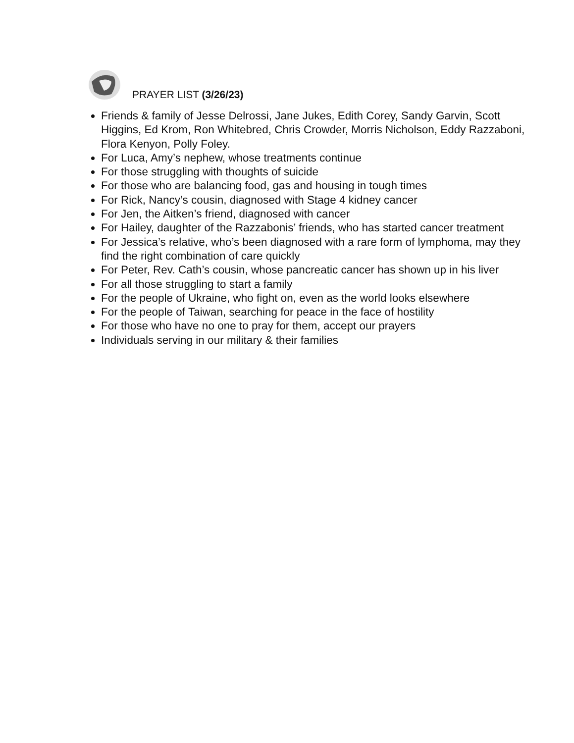PRAYER LIST (3/26/23)
Friends & family of Jesse Delrossi, Jane Jukes, Edith Corey, Sandy Garvin, Scott Higgins, Ed Krom, Ron Whitebred, Chris Crowder, Morris Nicholson, Eddy Razzaboni, Flora Kenyon, Polly Foley.
For Luca, Amy’s nephew, whose treatments continue
For those struggling with thoughts of suicide
For those who are balancing food, gas and housing in tough times
For Rick, Nancy’s cousin, diagnosed with Stage 4 kidney cancer
For Jen, the Aitken’s friend, diagnosed with cancer
For Hailey, daughter of the Razzabonis’ friends, who has started cancer treatment
For Jessica’s relative, who’s been diagnosed with a rare form of lymphoma, may they find the right combination of care quickly
For Peter, Rev. Cath’s cousin, whose pancreatic cancer has shown up in his liver
For all those struggling to start a family
For the people of Ukraine, who fight on, even as the world looks elsewhere
For the people of Taiwan, searching for peace in the face of hostility
For those who have no one to pray for them, accept our prayers
Individuals serving in our military & their families